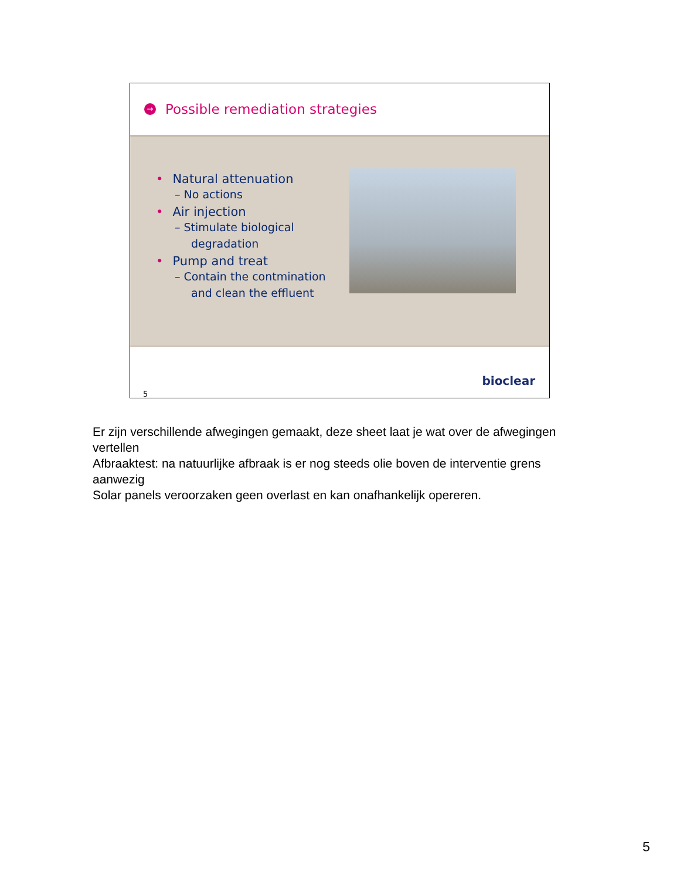→
Possible remediation strategies
• Natural attenuation
– No actions
• Air injection
– Stimulate biological degradation
• Pump and treat
– Contain the contmination and clean the effluent
5
bioclear
Er zijn verschillende afwegingen gemaakt, deze sheet laat je wat over de afwegingen vertellen
Afbraaktest: na natuurlijke afbraak is er nog steeds olie boven de interventie grens aanwezig
Solar panels veroorzaken geen overlast en kan onafhankelijk opereren.
5